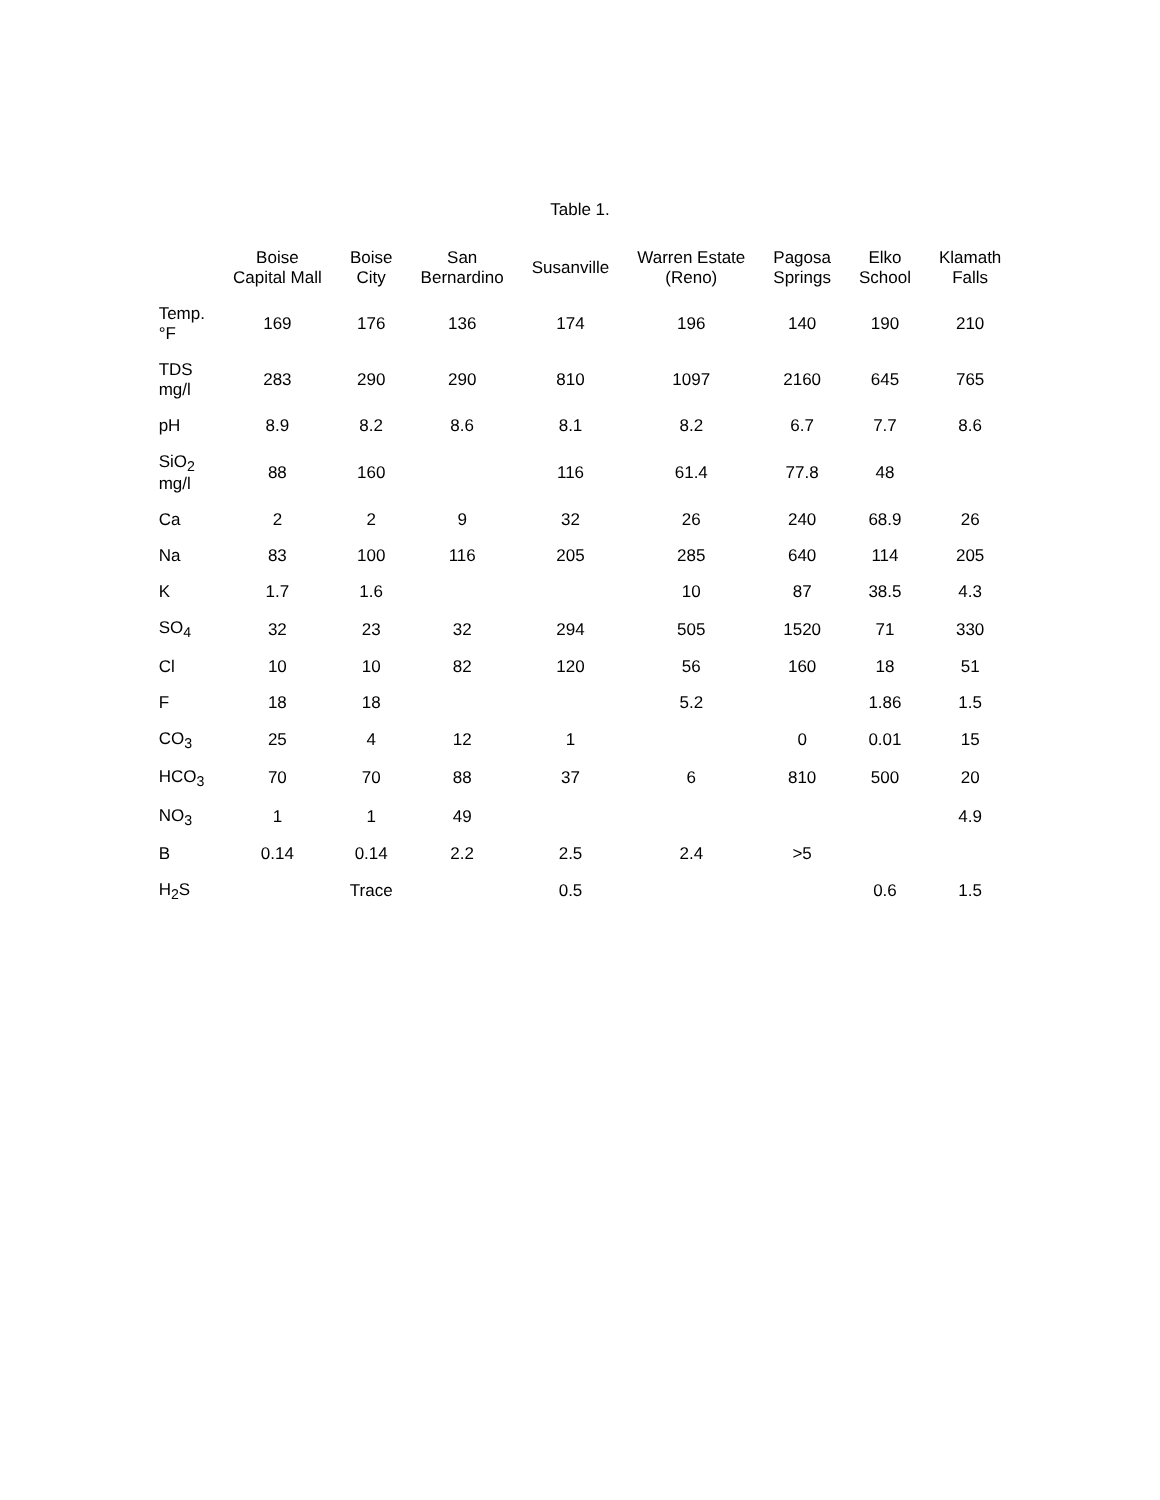Table 1.
| | Boise Capital Mall | Boise City | San Bernardino | Susanville | Warren Estate (Reno) | Pagosa Springs | Elko School | Klamath Falls |
| --- | --- | --- | --- | --- | --- | --- | --- | --- |
| Temp. °F | 169 | 176 | 136 | 174 | 196 | 140 | 190 | 210 |
| TDS mg/l | 283 | 290 | 290 | 810 | 1097 | 2160 | 645 | 765 |
| pH | 8.9 | 8.2 | 8.6 | 8.1 | 8.2 | 6.7 | 7.7 | 8.6 |
| SiO<sub>2</sub> mg/l | 88 | 160 | | 116 | 61.4 | 77.8 | 48 | |
| Ca | 2 | 2 | 9 | 32 | 26 | 240 | 68.9 | 26 |
| Na | 83 | 100 | 116 | 205 | 285 | 640 | 114 | 205 |
| K | 1.7 | 1.6 | | | 10 | 87 | 38.5 | 4.3 |
| SO<sub>4</sub> | 32 | 23 | 32 | 294 | 505 | 1520 | 71 | 330 |
| Cl | 10 | 10 | 82 | 120 | 56 | 160 | 18 | 51 |
| F | 18 | 18 | | | 5.2 | | 1.86 | 1.5 |
| CO<sub>3</sub> | 25 | 4 | 12 | 1 | | 0 | 0.01 | 15 |
| HCO<sub>3</sub> | 70 | 70 | 88 | 37 | 6 | 810 | 500 | 20 |
| NO<sub>3</sub> | 1 | 1 | 49 | | | | | 4.9 |
| B | 0.14 | 0.14 | 2.2 | 2.5 | 2.4 | >5 | | |
| H<sub>2</sub>S | | Trace | | 0.5 | | | 0.6 | 1.5 |